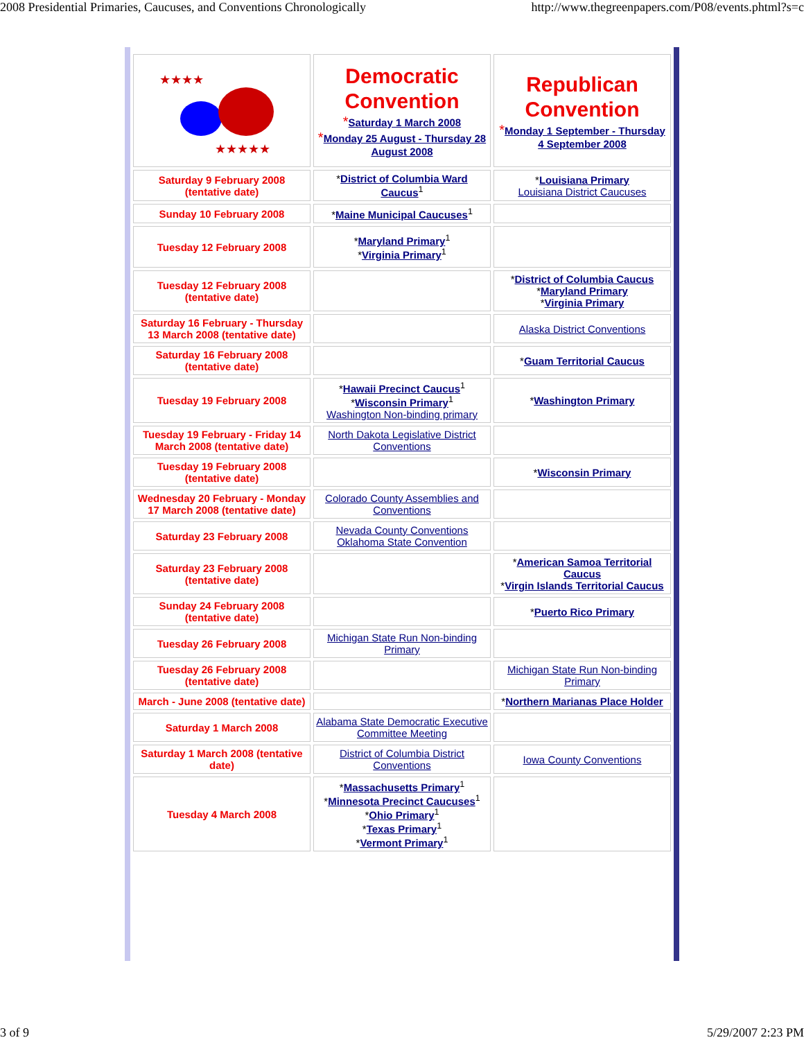2008 Presidential Primaries, Caucuses, and Conventions Chronologically http://www.thegreenpapers.com/P08/events.phtml?s=c
| ★★★★ ★★★★★ | Democratic Convention * Saturday 1 March 2008 * Monday 25 August - Thursday 28 August 2008 | Republican Convention * Monday 1 September - Thursday 4 September 2008 |
| Saturday 9 February 2008 (tentative date) | * District of Columbia Ward Caucus<sup>1</sup> | * Louisiana Primary Louisiana District Caucuses |
| Sunday 10 February 2008 | * Maine Municipal Caucuses<sup>1</sup> | |
| Tuesday 12 February 2008 | * Maryland Primary<sup>1</sup> * Virginia Primary<sup>1</sup> | |
| Tuesday 12 February 2008 (tentative date) | | * District of Columbia Caucus * Maryland Primary * Virginia Primary |
| Saturday 16 February - Thursday 13 March 2008 (tentative date) | | Alaska District Conventions |
| Saturday 16 February 2008 (tentative date) | | * Guam Territorial Caucus |
| Tuesday 19 February 2008 | * Hawaii Precinct Caucus<sup>1</sup> * Wisconsin Primary<sup>1</sup> Washington Non-binding primary | * Washington Primary |
| Tuesday 19 February - Friday 14 March 2008 (tentative date) | North Dakota Legislative District Conventions | |
| Tuesday 19 February 2008 (tentative date) | | * Wisconsin Primary |
| Wednesday 20 February - Monday 17 March 2008 (tentative date) | Colorado County Assemblies and Conventions | |
| Saturday 23 February 2008 | Nevada County Conventions Oklahoma State Convention | |
| Saturday 23 February 2008 (tentative date) | | * American Samoa Territorial Caucus * Virgin Islands Territorial Caucus |
| Sunday 24 February 2008 (tentative date) | | * Puerto Rico Primary |
| Tuesday 26 February 2008 | Michigan State Run Non-binding Primary | |
| Tuesday 26 February 2008 (tentative date) | | Michigan State Run Non-binding Primary |
| March - June 2008 (tentative date) | | * Northern Marianas Place Holder |
| Saturday 1 March 2008 | Alabama State Democratic Executive Committee Meeting | |
| Saturday 1 March 2008 (tentative date) | District of Columbia District Conventions | Iowa County Conventions |
| Tuesday 4 March 2008 | * Massachusetts Primary<sup>1</sup> * Minnesota Precinct Caucuses<sup>1</sup> * Ohio Primary<sup>1</sup> * Texas Primary<sup>1</sup> * Vermont Primary<sup>1</sup> | |
3 of 9 5/29/2007 2:23 PM